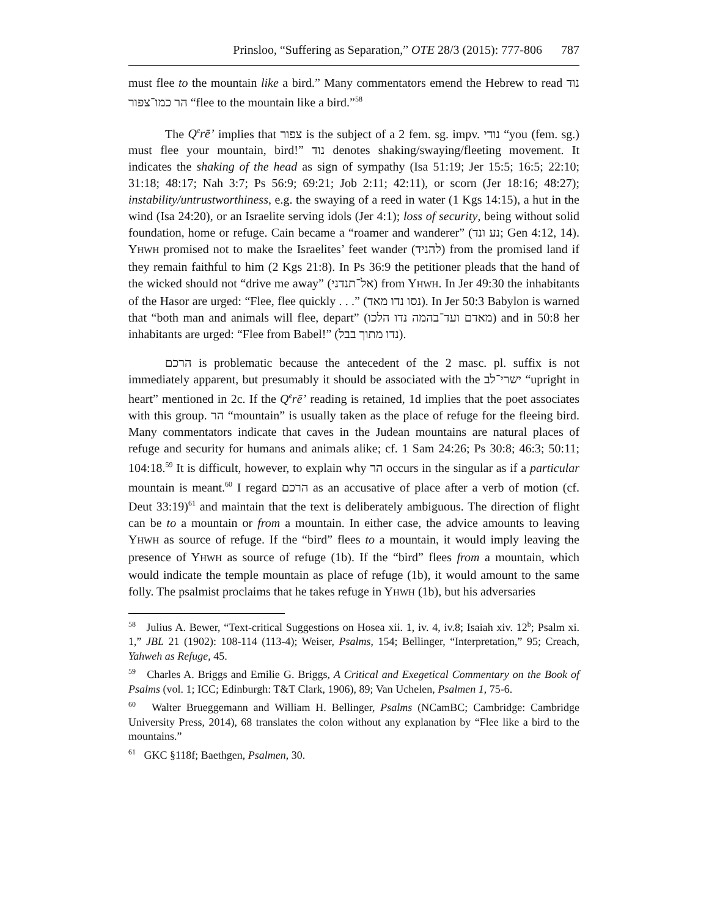Prinsloo, “Suffering as Separation,” OTE 28/3 (2015): 777-806 787
must flee to the mountain like a bird.” Many commentators emend the Hebrew to read נוד הר כמו־צפור “flee to the mountain like a bird.”<sup>58</sup>
The Q<sup>e</sup>rē’ implies that צפור is the subject of a 2 fem. sg. impv. נודי “you (fem. sg.) must flee your mountain, bird!” נוד denotes shaking/swaying/fleeting movement. It indicates the shaking of the head as sign of sympathy (Isa 51:19; Jer 15:5; 16:5; 22:10; 31:18; 48:17; Nah 3:7; Ps 56:9; 69:21; Job 2:11; 42:11), or scorn (Jer 18:16; 48:27); instability/untrustworthiness, e.g. the swaying of a reed in water (1 Kgs 14:15), a hut in the wind (Isa 24:20), or an Israelite serving idols (Jer 4:1); loss of security, being without solid foundation, home or refuge. Cain became a “roamer and wanderer” (נע ונד; Gen 4:12, 14). YHWH promised not to make the Israelites’ feet wander (להניד) from the promised land if they remain faithful to him (2 Kgs 21:8). In Ps 36:9 the petitioner pleads that the hand of the wicked should not “drive me away” (אל־תנדני) from YHWH. In Jer 49:30 the inhabitants of the Hasor are urged: “Flee, flee quickly . . .” (נסו נדו מאד). In Jer 50:3 Babylon is warned that “both man and animals will flee, depart” (מאדם ועד־בהמה נדו הלכו) and in 50:8 her inhabitants are urged: “Flee from Babel!” (נדו מתוך בבל).
הרכם is problematic because the antecedent of the 2 masc. pl. suffix is not immediately apparent, but presumably it should be associated with the ישרי־לב “upright in heart” mentioned in 2c. If the Q<sup>e</sup>rē’ reading is retained, 1d implies that the poet associates with this group. הר “mountain” is usually taken as the place of refuge for the fleeing bird. Many commentators indicate that caves in the Judean mountains are natural places of refuge and security for humans and animals alike; cf. 1 Sam 24:26; Ps 30:8; 46:3; 50:11; 104:18.<sup>59</sup> It is difficult, however, to explain why הר occurs in the singular as if a particular mountain is meant.<sup>60</sup> I regard הרכם as an accusative of place after a verb of motion (cf. Deut 33:19)<sup>61</sup> and maintain that the text is deliberately ambiguous. The direction of flight can be to a mountain or from a mountain. In either case, the advice amounts to leaving YHWH as source of refuge. If the “bird” flees to a mountain, it would imply leaving the presence of YHWH as source of refuge (1b). If the “bird” flees from a mountain, which would indicate the temple mountain as place of refuge (1b), it would amount to the same folly. The psalmist proclaims that he takes refuge in YHWH (1b), but his adversaries
<sup>58</sup> Julius A. Bewer, “Text-critical Suggestions on Hosea xii. 1, iv. 4, iv.8; Isaiah xiv. 12<sup>b</sup>; Psalm xi. 1,” JBL 21 (1902): 108-114 (113-4); Weiser, Psalms, 154; Bellinger, “Interpretation,” 95; Creach, Yahweh as Refuge, 45.
<sup>59</sup> Charles A. Briggs and Emilie G. Briggs, A Critical and Exegetical Commentary on the Book of Psalms (vol. 1; ICC; Edinburgh: T&T Clark, 1906), 89; Van Uchelen, Psalmen 1, 75-6.
<sup>60</sup> Walter Brueggemann and William H. Bellinger, Psalms (NCamBC; Cambridge: Cambridge University Press, 2014), 68 translates the colon without any explanation by “Flee like a bird to the mountains.”
<sup>61</sup> GKC §118f; Baethgen, Psalmen, 30.